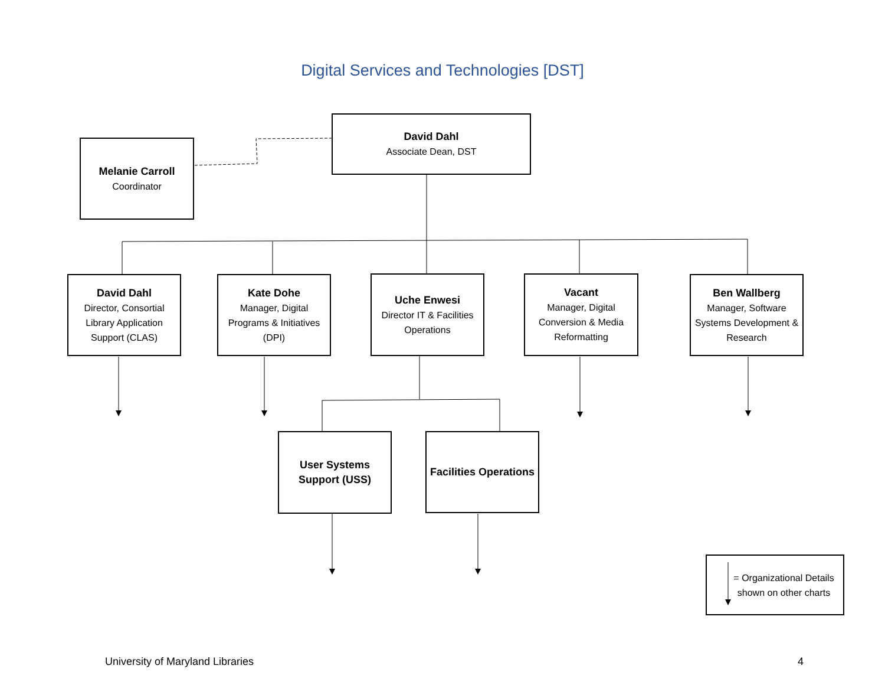Digital Services and Technologies [DST]
David Dahl
Associate Dean, DST
Melanie Carroll
Coordinator
David Dahl
Director, Consortial Library Application Support (CLAS)
Kate Dohe
Manager, Digital Programs & Initiatives (DPI)
Uche Enwesi
Director IT & Facilities Operations
Vacant
Manager, Digital Conversion & Media Reformatting
Ben Wallberg
Manager, Software Systems Development & Research
User Systems Support (USS)
Facilities Operations
= Organizational Details shown on other charts
University of Maryland Libraries
4